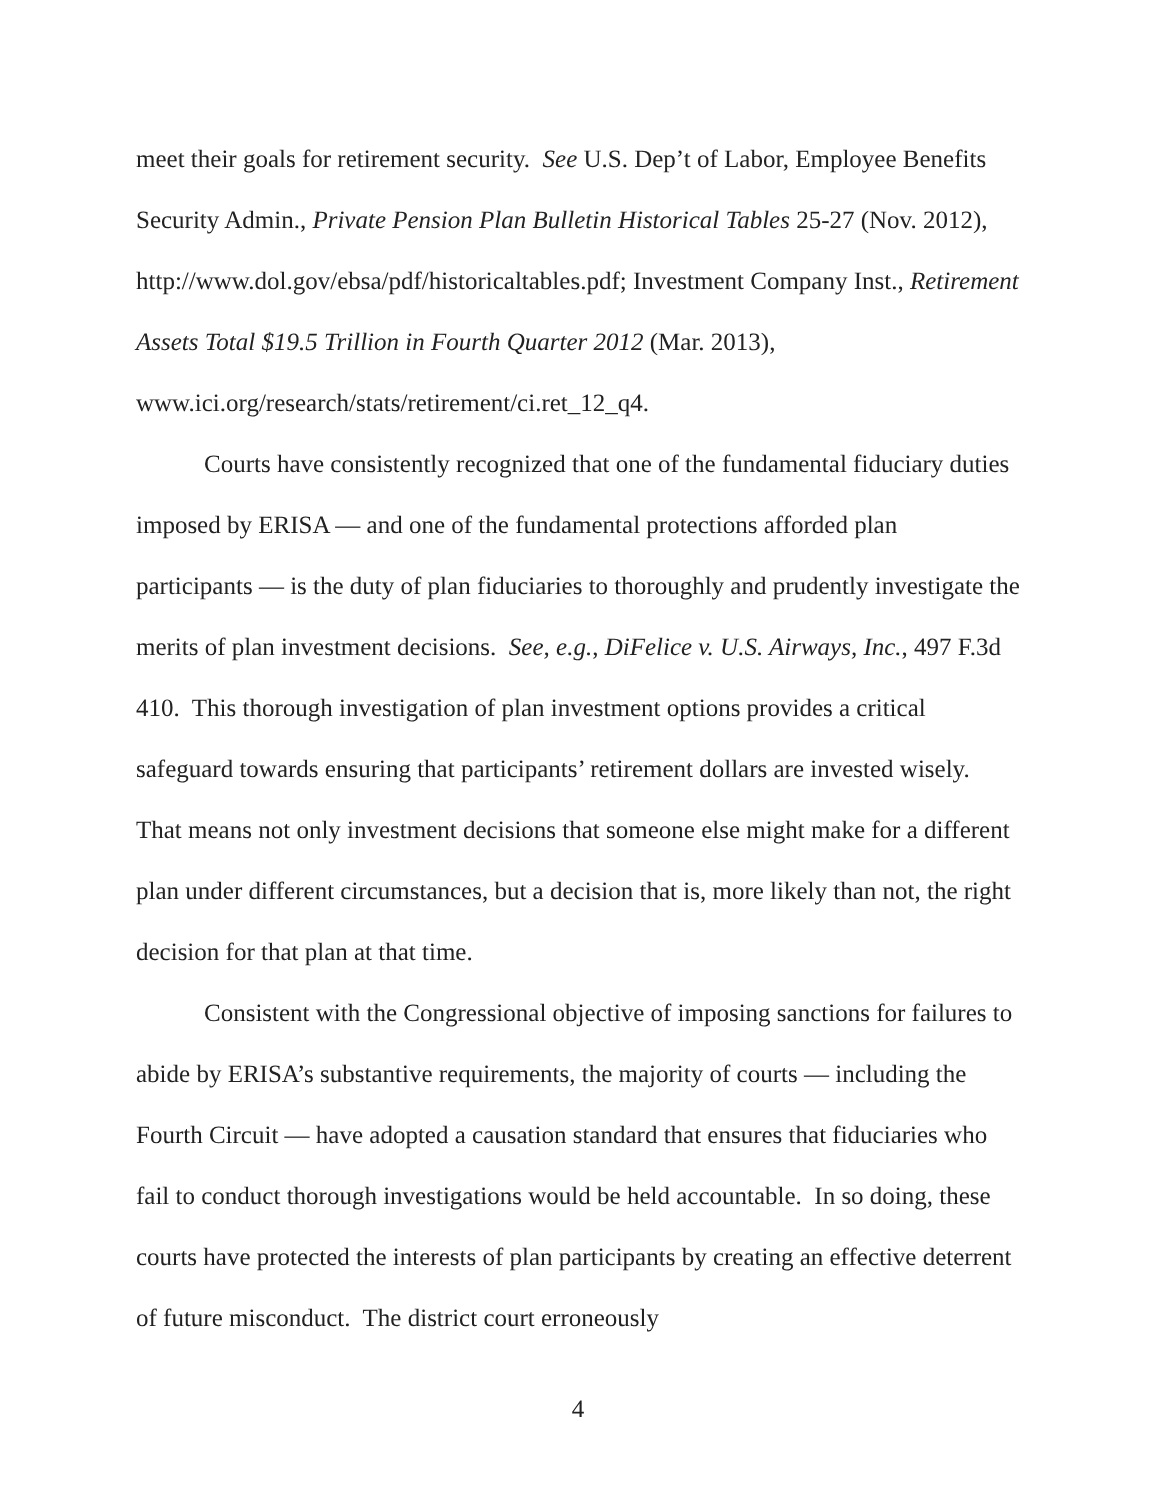meet their goals for retirement security. See U.S. Dep’t of Labor, Employee Benefits Security Admin., Private Pension Plan Bulletin Historical Tables 25-27 (Nov. 2012), http://www.dol.gov/ebsa/pdf/historicaltables.pdf; Investment Company Inst., Retirement Assets Total $19.5 Trillion in Fourth Quarter 2012 (Mar. 2013), www.ici.org/research/stats/retirement/ci.ret_12_q4.
Courts have consistently recognized that one of the fundamental fiduciary duties imposed by ERISA — and one of the fundamental protections afforded plan participants — is the duty of plan fiduciaries to thoroughly and prudently investigate the merits of plan investment decisions. See, e.g., DiFelice v. U.S. Airways, Inc., 497 F.3d 410. This thorough investigation of plan investment options provides a critical safeguard towards ensuring that participants’ retirement dollars are invested wisely. That means not only investment decisions that someone else might make for a different plan under different circumstances, but a decision that is, more likely than not, the right decision for that plan at that time.
Consistent with the Congressional objective of imposing sanctions for failures to abide by ERISA’s substantive requirements, the majority of courts — including the Fourth Circuit — have adopted a causation standard that ensures that fiduciaries who fail to conduct thorough investigations would be held accountable. In so doing, these courts have protected the interests of plan participants by creating an effective deterrent of future misconduct. The district court erroneously
4